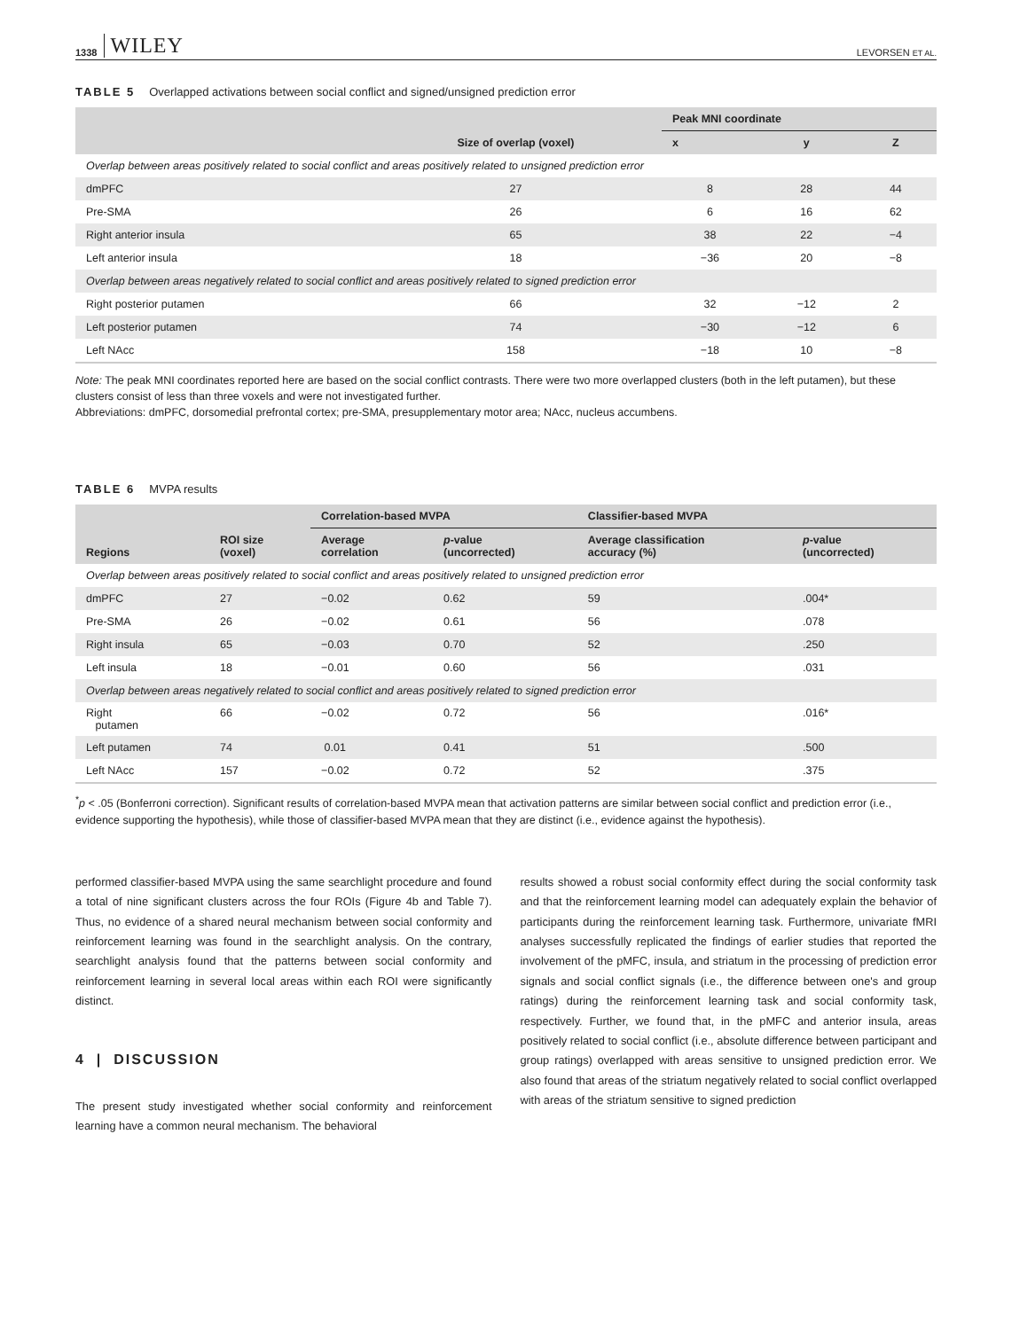1338 WILEY LEVORSEN ET AL.
TABLE 5 Overlapped activations between social conflict and signed/unsigned prediction error
| | | Peak MNI coordinate | | |
| --- | --- | --- | --- | --- |
| | Size of overlap (voxel) | x | y | Z |
| Overlap between areas positively related to social conflict and areas positively related to unsigned prediction error | | | | |
| dmPFC | 27 | 8 | 28 | 44 |
| Pre-SMA | 26 | 6 | 16 | 62 |
| Right anterior insula | 65 | 38 | 22 | −4 |
| Left anterior insula | 18 | −36 | 20 | −8 |
| Overlap between areas negatively related to social conflict and areas positively related to signed prediction error | | | | |
| Right posterior putamen | 66 | 32 | −12 | 2 |
| Left posterior putamen | 74 | −30 | −12 | 6 |
| Left NAcc | 158 | −18 | 10 | −8 |
Note: The peak MNI coordinates reported here are based on the social conflict contrasts. There were two more overlapped clusters (both in the left putamen), but these clusters consist of less than three voxels and were not investigated further.
Abbreviations: dmPFC, dorsomedial prefrontal cortex; pre-SMA, presupplementary motor area; NAcc, nucleus accumbens.
TABLE 6 MVPA results
| | | Correlation-based MVPA | | Classifier-based MVPA | |
| --- | --- | --- | --- | --- | --- |
| Regions | ROI size (voxel) | Average correlation | p -value (uncorrected) | Average classification accuracy (%) | p -value (uncorrected) |
| Overlap between areas positively related to social conflict and areas positively related to unsigned prediction error | | | | | |
| dmPFC | 27 | −0.02 | 0.62 | 59 | .004* |
| Pre-SMA | 26 | −0.02 | 0.61 | 56 | .078 |
| Right insula | 65 | −0.03 | 0.70 | 52 | .250 |
| Left insula | 18 | −0.01 | 0.60 | 56 | .031 |
| Overlap between areas negatively related to social conflict and areas positively related to signed prediction error | | | | | |
| Right putamen | 66 | −0.02 | 0.72 | 56 | .016* |
| Left putamen | 74 | 0.01 | 0.41 | 51 | .500 |
| Left NAcc | 157 | −0.02 | 0.72 | 52 | .375 |
<sup>*</sup> p < .05 (Bonferroni correction). Significant results of correlation-based MVPA mean that activation patterns are similar between social conflict and prediction error (i.e., evidence supporting the hypothesis), while those of classifier-based MVPA mean that they are distinct (i.e., evidence against the hypothesis).
performed classifier-based MVPA using the same searchlight procedure and found a total of nine significant clusters across the four ROIs (Figure 4b and Table 7). Thus, no evidence of a shared neural mechanism between social conformity and reinforcement learning was found in the searchlight analysis. On the contrary, searchlight analysis found that the patterns between social conformity and reinforcement learning in several local areas within each ROI were significantly distinct.
4 | DISCUSSION
The present study investigated whether social conformity and reinforcement learning have a common neural mechanism. The behavioral
results showed a robust social conformity effect during the social conformity task and that the reinforcement learning model can adequately explain the behavior of participants during the reinforcement learning task. Furthermore, univariate fMRI analyses successfully replicated the findings of earlier studies that reported the involvement of the pMFC, insula, and striatum in the processing of prediction error signals and social conflict signals (i.e., the difference between one's and group ratings) during the reinforcement learning task and social conformity task, respectively. Further, we found that, in the pMFC and anterior insula, areas positively related to social conflict (i.e., absolute difference between participant and group ratings) overlapped with areas sensitive to unsigned prediction error. We also found that areas of the striatum negatively related to social conflict overlapped with areas of the striatum sensitive to signed prediction